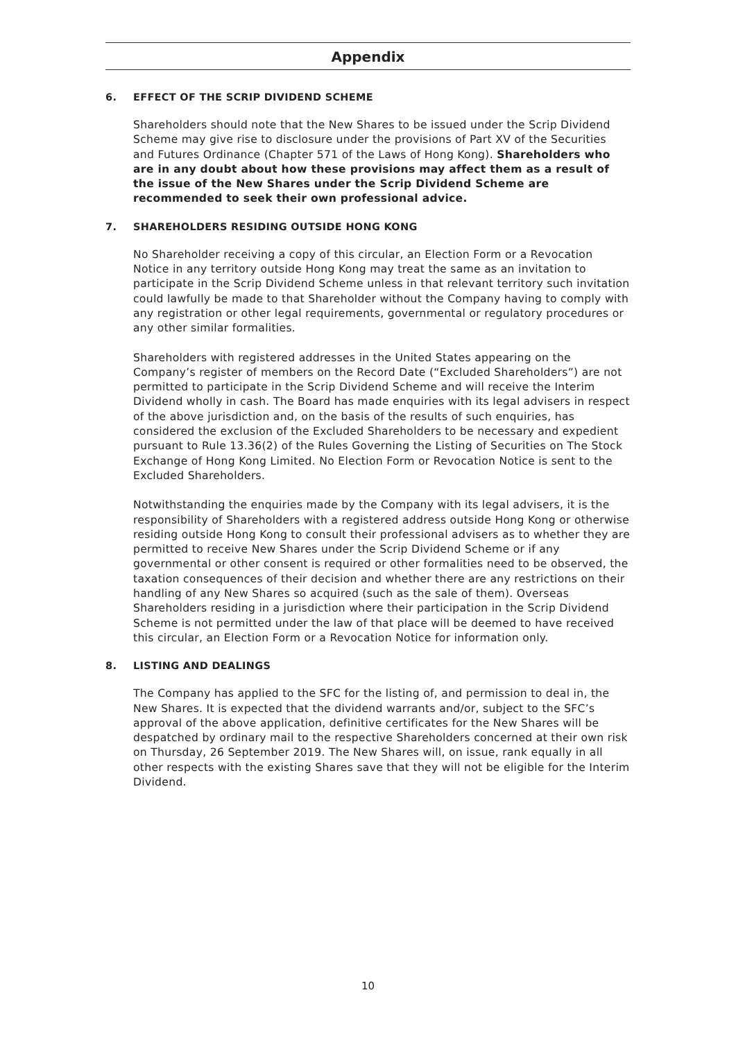Appendix
6. EFFECT OF THE SCRIP DIVIDEND SCHEME
Shareholders should note that the New Shares to be issued under the Scrip Dividend Scheme may give rise to disclosure under the provisions of Part XV of the Securities and Futures Ordinance (Chapter 571 of the Laws of Hong Kong). Shareholders who are in any doubt about how these provisions may affect them as a result of the issue of the New Shares under the Scrip Dividend Scheme are recommended to seek their own professional advice.
7. SHAREHOLDERS RESIDING OUTSIDE HONG KONG
No Shareholder receiving a copy of this circular, an Election Form or a Revocation Notice in any territory outside Hong Kong may treat the same as an invitation to participate in the Scrip Dividend Scheme unless in that relevant territory such invitation could lawfully be made to that Shareholder without the Company having to comply with any registration or other legal requirements, governmental or regulatory procedures or any other similar formalities.
Shareholders with registered addresses in the United States appearing on the Company’s register of members on the Record Date (“Excluded Shareholders”) are not permitted to participate in the Scrip Dividend Scheme and will receive the Interim Dividend wholly in cash. The Board has made enquiries with its legal advisers in respect of the above jurisdiction and, on the basis of the results of such enquiries, has considered the exclusion of the Excluded Shareholders to be necessary and expedient pursuant to Rule 13.36(2) of the Rules Governing the Listing of Securities on The Stock Exchange of Hong Kong Limited. No Election Form or Revocation Notice is sent to the Excluded Shareholders.
Notwithstanding the enquiries made by the Company with its legal advisers, it is the responsibility of Shareholders with a registered address outside Hong Kong or otherwise residing outside Hong Kong to consult their professional advisers as to whether they are permitted to receive New Shares under the Scrip Dividend Scheme or if any governmental or other consent is required or other formalities need to be observed, the taxation consequences of their decision and whether there are any restrictions on their handling of any New Shares so acquired (such as the sale of them). Overseas Shareholders residing in a jurisdiction where their participation in the Scrip Dividend Scheme is not permitted under the law of that place will be deemed to have received this circular, an Election Form or a Revocation Notice for information only.
8. LISTING AND DEALINGS
The Company has applied to the SFC for the listing of, and permission to deal in, the New Shares. It is expected that the dividend warrants and/or, subject to the SFC’s approval of the above application, definitive certificates for the New Shares will be despatched by ordinary mail to the respective Shareholders concerned at their own risk on Thursday, 26 September 2019. The New Shares will, on issue, rank equally in all other respects with the existing Shares save that they will not be eligible for the Interim Dividend.
10